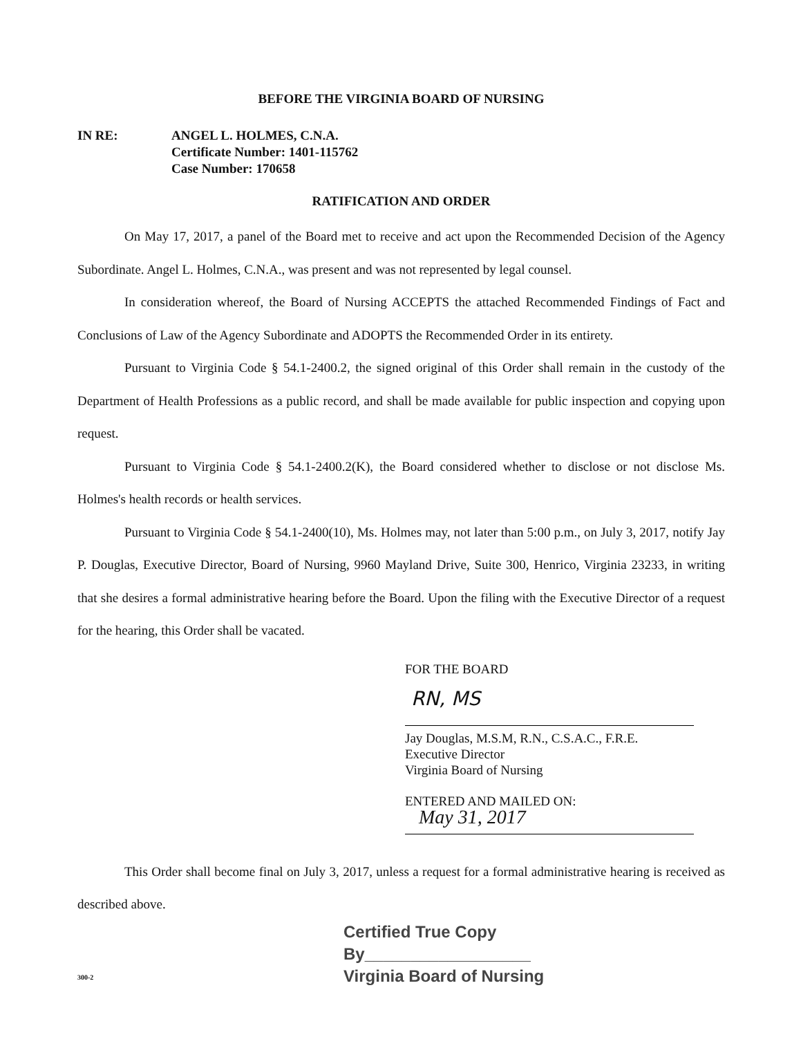BEFORE THE VIRGINIA BOARD OF NURSING
IN RE: ANGEL L. HOLMES, C.N.A.
Certificate Number: 1401-115762
Case Number: 170658
RATIFICATION AND ORDER
On May 17, 2017, a panel of the Board met to receive and act upon the Recommended Decision of the Agency Subordinate. Angel L. Holmes, C.N.A., was present and was not represented by legal counsel.
In consideration whereof, the Board of Nursing ACCEPTS the attached Recommended Findings of Fact and Conclusions of Law of the Agency Subordinate and ADOPTS the Recommended Order in its entirety.
Pursuant to Virginia Code § 54.1-2400.2, the signed original of this Order shall remain in the custody of the Department of Health Professions as a public record, and shall be made available for public inspection and copying upon request.
Pursuant to Virginia Code § 54.1-2400.2(K), the Board considered whether to disclose or not disclose Ms. Holmes's health records or health services.
Pursuant to Virginia Code § 54.1-2400(10), Ms. Holmes may, not later than 5:00 p.m., on July 3, 2017, notify Jay P. Douglas, Executive Director, Board of Nursing, 9960 Mayland Drive, Suite 300, Henrico, Virginia 23233, in writing that she desires a formal administrative hearing before the Board. Upon the filing with the Executive Director of a request for the hearing, this Order shall be vacated.
FOR THE BOARD
RN, MS
Jay Douglas, M.S.M, R.N., C.S.A.C., F.R.E.
Executive Director
Virginia Board of Nursing
ENTERED AND MAILED ON:
May 31, 2017
This Order shall become final on July 3, 2017, unless a request for a formal administrative hearing is received as described above.
Certified True Copy
By__________________
Virginia Board of Nursing
300-2